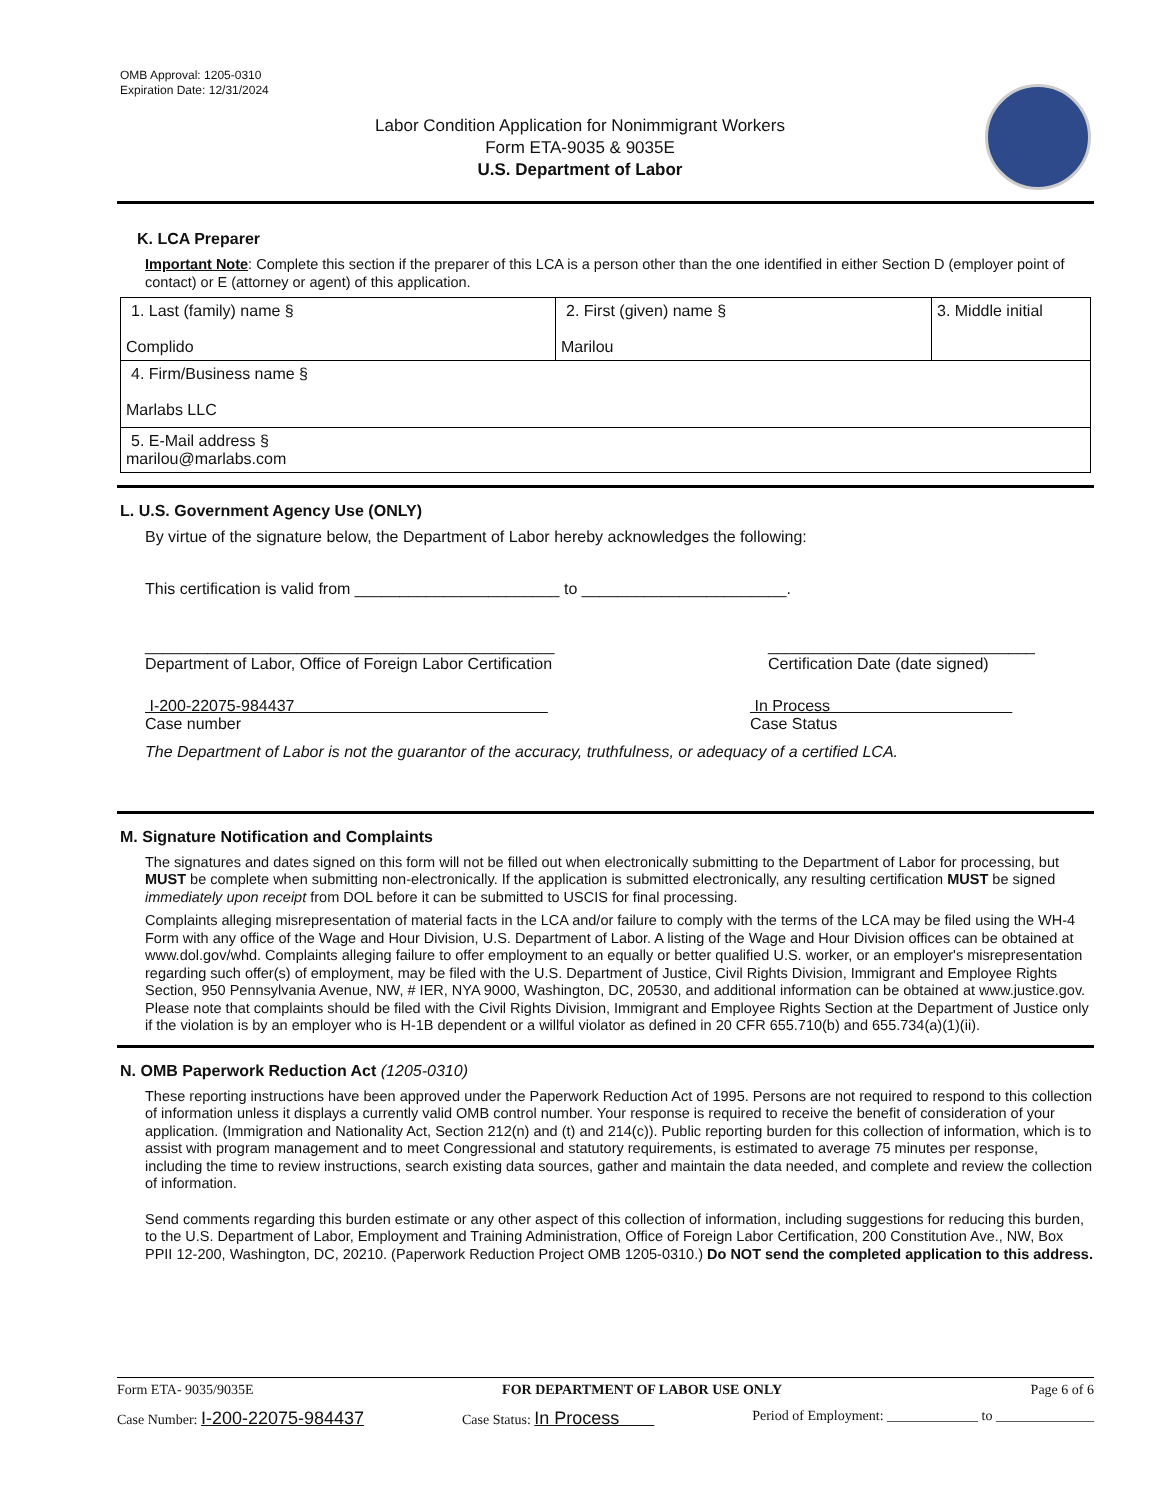OMB Approval: 1205-0310
Expiration Date: 12/31/2024
Labor Condition Application for Nonimmigrant Workers
Form ETA-9035 & 9035E
U.S. Department of Labor
K. LCA Preparer
Important Note: Complete this section if the preparer of this LCA is a person other than the one identified in either Section D (employer point of contact) or E (attorney or agent) of this application.
| 1. Last (family) name § Complido | 2. First (given) name § Marilou | 3. Middle initial |
| 4. Firm/Business name § Marlabs LLC | | |
| 5. E-Mail address § marilou@marlabs.com | | |
L. U.S. Government Agency Use (ONLY)
By virtue of the signature below, the Department of Labor hereby acknowledges the following:
This certification is valid from _______________________ to _______________________.
______________________________________________
Department of Labor, Office of Foreign Labor Certification
______________________________
Certification Date (date signed)
I-200-22075-984437
Case number
In Process
Case Status
The Department of Labor is not the guarantor of the accuracy, truthfulness, or adequacy of a certified LCA.
M. Signature Notification and Complaints
The signatures and dates signed on this form will not be filled out when electronically submitting to the Department of Labor for processing, but MUST be complete when submitting non-electronically. If the application is submitted electronically, any resulting certification MUST be signed immediately upon receipt from DOL before it can be submitted to USCIS for final processing.
Complaints alleging misrepresentation of material facts in the LCA and/or failure to comply with the terms of the LCA may be filed using the WH-4 Form with any office of the Wage and Hour Division, U.S. Department of Labor. A listing of the Wage and Hour Division offices can be obtained at www.dol.gov/whd. Complaints alleging failure to offer employment to an equally or better qualified U.S. worker, or an employer's misrepresentation regarding such offer(s) of employment, may be filed with the U.S. Department of Justice, Civil Rights Division, Immigrant and Employee Rights Section, 950 Pennsylvania Avenue, NW, # IER, NYA 9000, Washington, DC, 20530, and additional information can be obtained at www.justice.gov. Please note that complaints should be filed with the Civil Rights Division, Immigrant and Employee Rights Section at the Department of Justice only if the violation is by an employer who is H-1B dependent or a willful violator as defined in 20 CFR 655.710(b) and 655.734(a)(1)(ii).
N. OMB Paperwork Reduction Act (1205-0310)
These reporting instructions have been approved under the Paperwork Reduction Act of 1995. Persons are not required to respond to this collection of information unless it displays a currently valid OMB control number. Your response is required to receive the benefit of consideration of your application. (Immigration and Nationality Act, Section 212(n) and (t) and 214(c)). Public reporting burden for this collection of information, which is to assist with program management and to meet Congressional and statutory requirements, is estimated to average 75 minutes per response, including the time to review instructions, search existing data sources, gather and maintain the data needed, and complete and review the collection of information.
Send comments regarding this burden estimate or any other aspect of this collection of information, including suggestions for reducing this burden, to the U.S. Department of Labor, Employment and Training Administration, Office of Foreign Labor Certification, 200 Constitution Ave., NW, Box PPII 12-200, Washington, DC, 20210. (Paperwork Reduction Project OMB 1205-0310.) Do NOT send the completed application to this address.
Form ETA- 9035/9035E FOR DEPARTMENT OF LABOR USE ONLY Page 6 of 6
Case Number: I-200-22075-984437 Case Status: In Process Period of Employment: _____________ to ______________